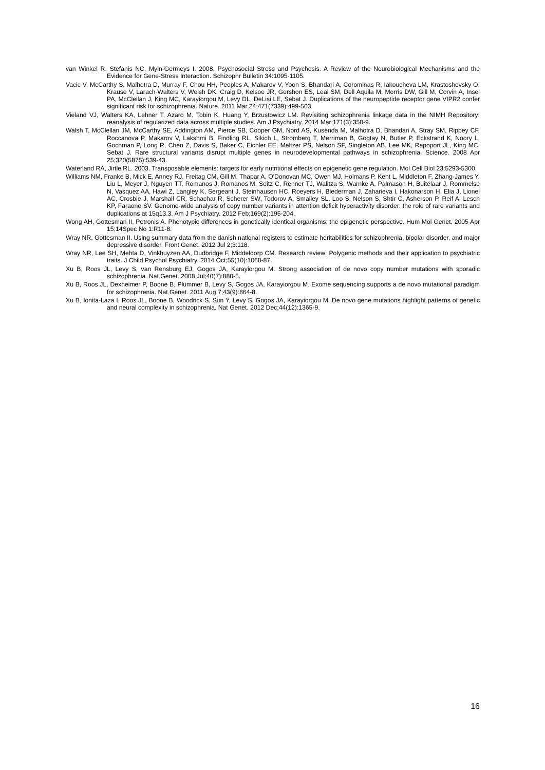van Winkel R, Stefanis NC, Myin-Germeys I. 2008. Psychosocial Stress and Psychosis. A Review of the Neurobiological Mechanisms and the Evidence for Gene-Stress Interaction. Schizophr Bulletin 34:1095-1105.
Vacic V, McCarthy S, Malhotra D, Murray F, Chou HH, Peoples A, Makarov V, Yoon S, Bhandari A, Corominas R, Iakoucheva LM, Krastoshevsky O, Krause V, Larach-Walters V, Welsh DK, Craig D, Kelsoe JR, Gershon ES, Leal SM, Dell Aquila M, Morris DW, Gill M, Corvin A, Insel PA, McClellan J, King MC, Karayiorgou M, Levy DL, DeLisi LE, Sebat J. Duplications of the neuropeptide receptor gene VIPR2 confer significant risk for schizophrenia. Nature. 2011 Mar 24;471(7339):499-503.
Vieland VJ, Walters KA, Lehner T, Azaro M, Tobin K, Huang Y, Brzustowicz LM. Revisiting schizophrenia linkage data in the NIMH Repository: reanalysis of regularized data across multiple studies. Am J Psychiatry. 2014 Mar;171(3):350-9.
Walsh T, McClellan JM, McCarthy SE, Addington AM, Pierce SB, Cooper GM, Nord AS, Kusenda M, Malhotra D, Bhandari A, Stray SM, Rippey CF, Roccanova P, Makarov V, Lakshmi B, Findling RL, Sikich L, Stromberg T, Merriman B, Gogtay N, Butler P, Eckstrand K, Noory L, Gochman P, Long R, Chen Z, Davis S, Baker C, Eichler EE, Meltzer PS, Nelson SF, Singleton AB, Lee MK, Rapoport JL, King MC, Sebat J. Rare structural variants disrupt multiple genes in neurodevelopmental pathways in schizophrenia. Science. 2008 Apr 25;320(5875):539-43.
Waterland RA, Jirtle RL. 2003. Transposable elements: targets for early nutritional effects on epigenetic gene regulation. Mol Cell Biol 23:5293-5300.
Williams NM, Franke B, Mick E, Anney RJ, Freitag CM, Gill M, Thapar A, O'Donovan MC, Owen MJ, Holmans P, Kent L, Middleton F, Zhang-James Y, Liu L, Meyer J, Nguyen TT, Romanos J, Romanos M, Seitz C, Renner TJ, Walitza S, Warnke A, Palmason H, Buitelaar J, Rommelse N, Vasquez AA, Hawi Z, Langley K, Sergeant J, Steinhausen HC, Roeyers H, Biederman J, Zaharieva I, Hakonarson H, Elia J, Lionel AC, Crosbie J, Marshall CR, Schachar R, Scherer SW, Todorov A, Smalley SL, Loo S, Nelson S, Shtir C, Asherson P, Reif A, Lesch KP, Faraone SV. Genome-wide analysis of copy number variants in attention deficit hyperactivity disorder: the role of rare variants and duplications at 15q13.3. Am J Psychiatry. 2012 Feb;169(2):195-204.
Wong AH, Gottesman II, Petronis A. Phenotypic differences in genetically identical organisms: the epigenetic perspective. Hum Mol Genet. 2005 Apr 15;14Spec No 1:R11-8.
Wray NR, Gottesman II. Using summary data from the danish national registers to estimate heritabilities for schizophrenia, bipolar disorder, and major depressive disorder. Front Genet. 2012 Jul 2;3:118.
Wray NR, Lee SH, Mehta D, Vinkhuyzen AA, Dudbridge F, Middeldorp CM. Research review: Polygenic methods and their application to psychiatric traits. J Child Psychol Psychiatry. 2014 Oct;55(10):1068-87.
Xu B, Roos JL, Levy S, van Rensburg EJ, Gogos JA, Karayiorgou M. Strong association of de novo copy number mutations with sporadic schizophrenia. Nat Genet. 2008 Jul;40(7):880-5.
Xu B, Roos JL, Dexheimer P, Boone B, Plummer B, Levy S, Gogos JA, Karayiorgou M. Exome sequencing supports a de novo mutational paradigm for schizophrenia. Nat Genet. 2011 Aug 7;43(9):864-8.
Xu B, Ionita-Laza I, Roos JL, Boone B, Woodrick S, Sun Y, Levy S, Gogos JA, Karayiorgou M. De novo gene mutations highlight patterns of genetic and neural complexity in schizophrenia. Nat Genet. 2012 Dec;44(12):1365-9.
16